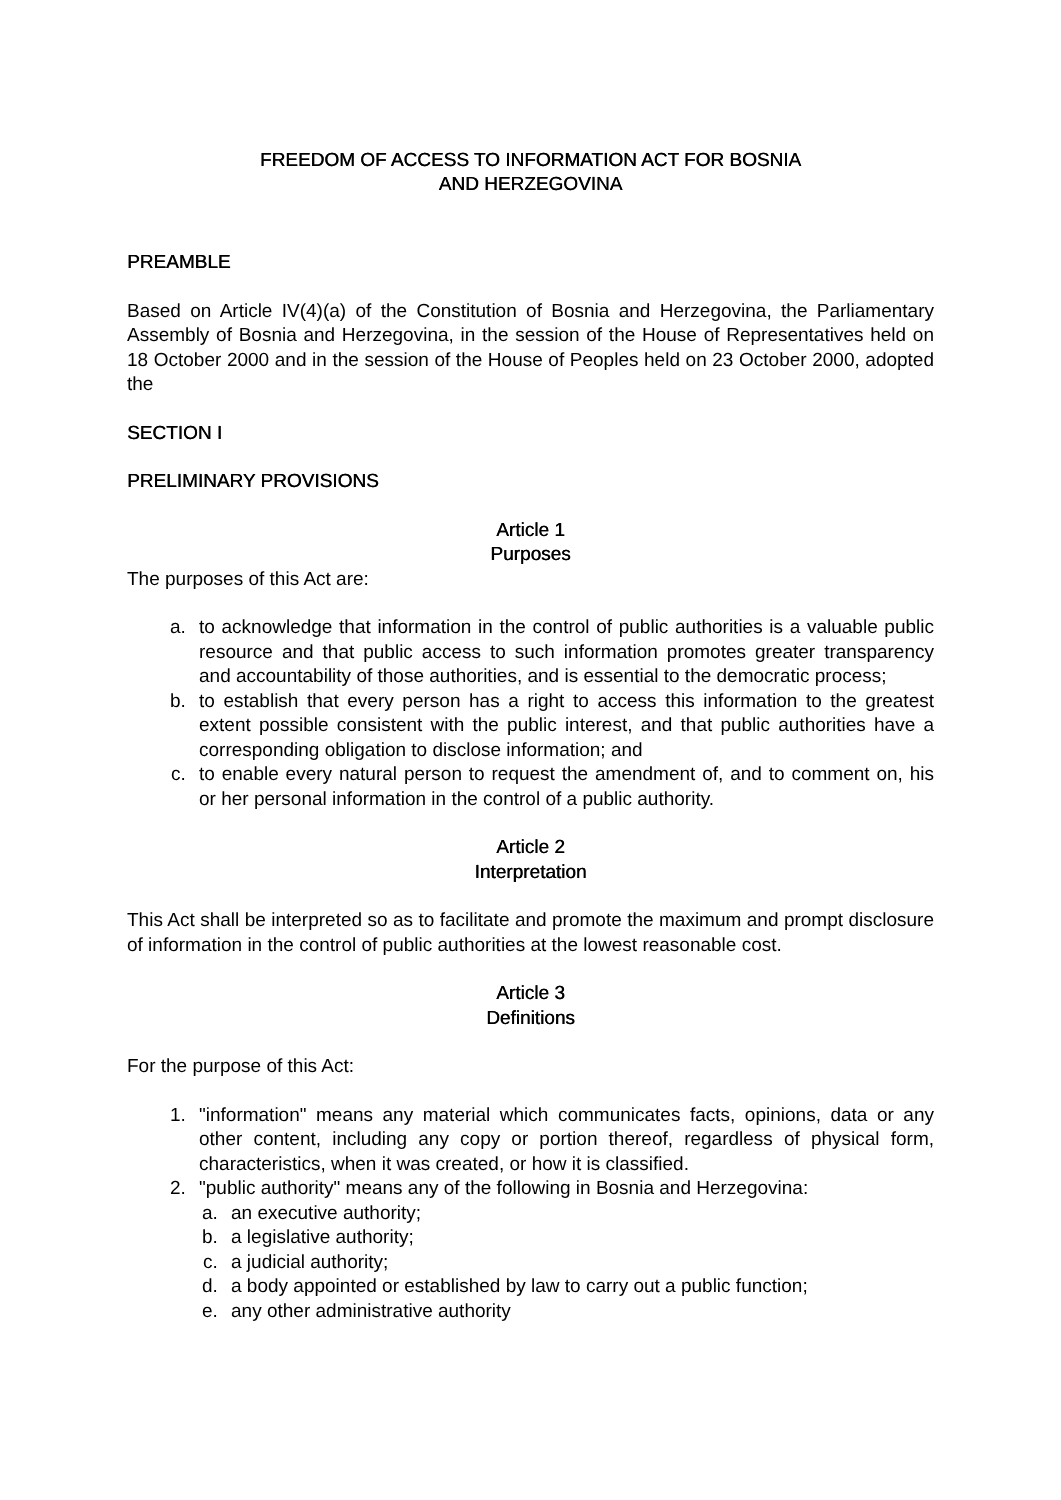FREEDOM OF ACCESS TO INFORMATION ACT FOR BOSNIA
AND HERZEGOVINA
PREAMBLE
Based on Article IV(4)(a) of the Constitution of Bosnia and Herzegovina, the Parliamentary Assembly of Bosnia and Herzegovina, in the session of the House of Representatives held on 18 October 2000 and in the session of the House of Peoples held on 23 October 2000, adopted the
SECTION I
PRELIMINARY PROVISIONS
Article 1
Purposes
The purposes of this Act are:
a. to acknowledge that information in the control of public authorities is a valuable public resource and that public access to such information promotes greater transparency and accountability of those authorities, and is essential to the democratic process;
b. to establish that every person has a right to access this information to the greatest extent possible consistent with the public interest, and that public authorities have a corresponding obligation to disclose information; and
c. to enable every natural person to request the amendment of, and to comment on, his or her personal information in the control of a public authority.
Article 2
Interpretation
This Act shall be interpreted so as to facilitate and promote the maximum and prompt disclosure of information in the control of public authorities at the lowest reasonable cost.
Article 3
Definitions
For the purpose of this Act:
1. "information" means any material which communicates facts, opinions, data or any other content, including any copy or portion thereof, regardless of physical form, characteristics, when it was created, or how it is classified.
2. "public authority" means any of the following in Bosnia and Herzegovina:
a. an executive authority;
b. a legislative authority;
c. a judicial authority;
d. a body appointed or established by law to carry out a public function;
e. any other administrative authority